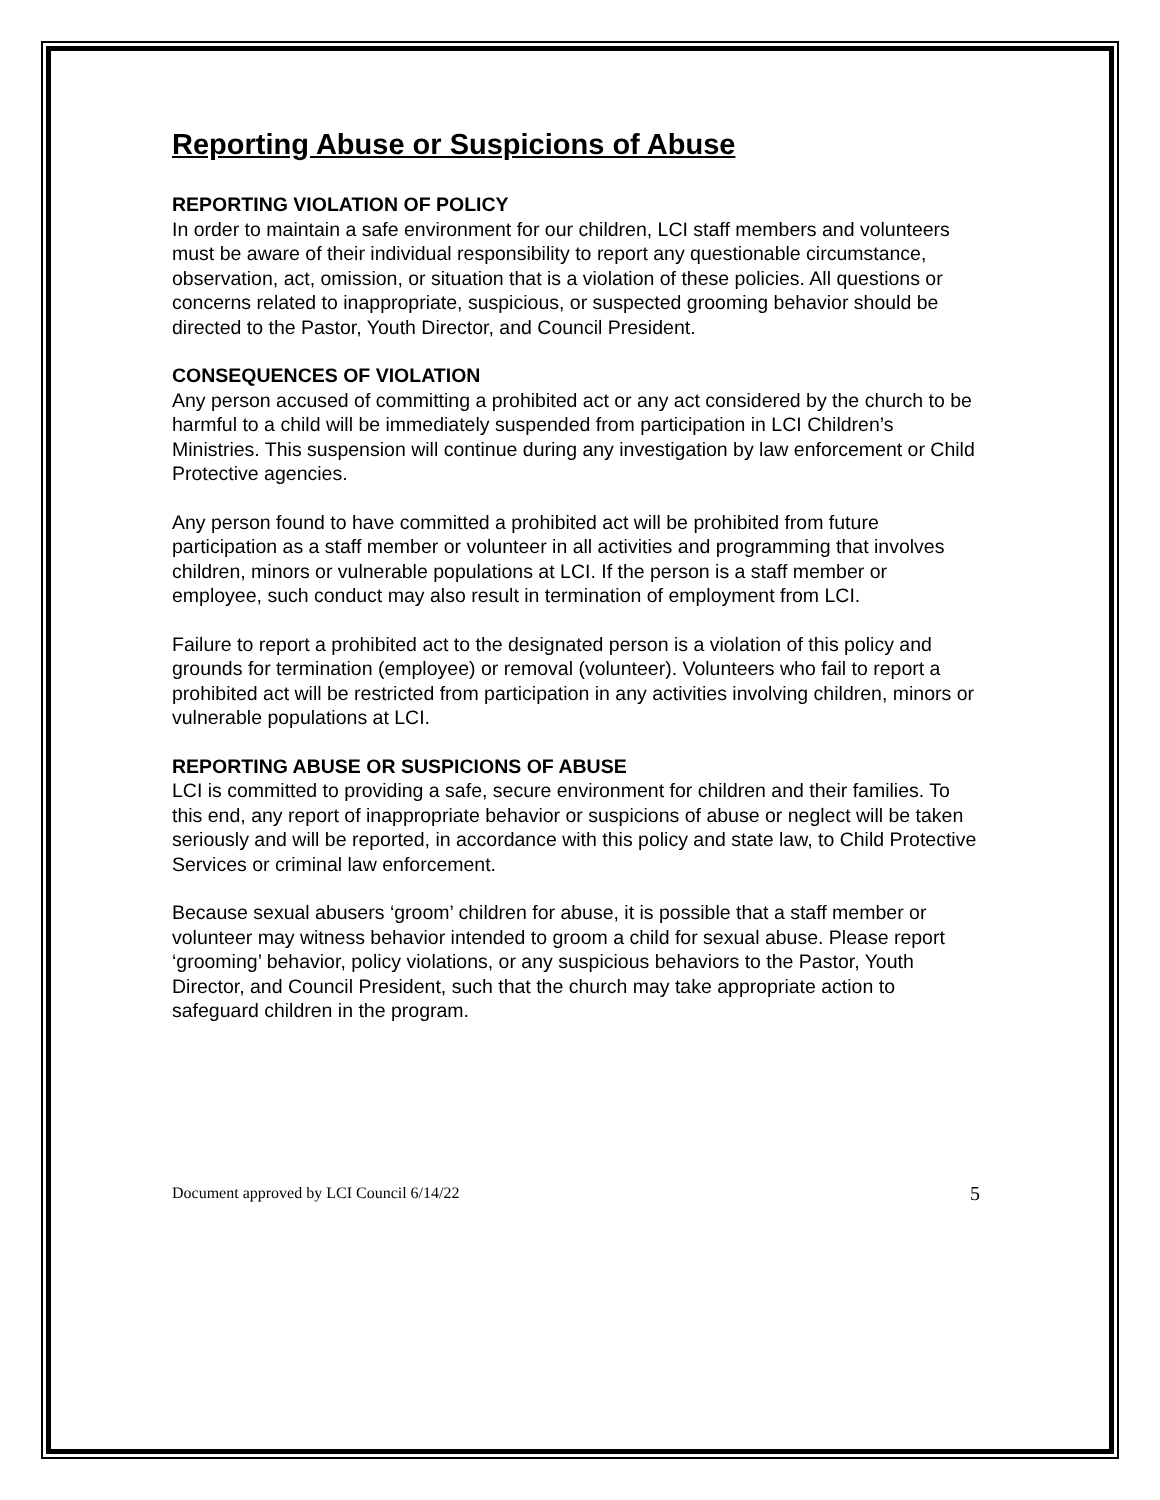Reporting Abuse or Suspicions of Abuse
REPORTING VIOLATION OF POLICY
In order to maintain a safe environment for our children, LCI staff members and volunteers must be aware of their individual responsibility to report any questionable circumstance, observation, act, omission, or situation that is a violation of these policies. All questions or concerns related to inappropriate, suspicious, or suspected grooming behavior should be directed to the Pastor, Youth Director, and Council President.
CONSEQUENCES OF VIOLATION
Any person accused of committing a prohibited act or any act considered by the church to be harmful to a child will be immediately suspended from participation in LCI Children’s Ministries. This suspension will continue during any investigation by law enforcement or Child Protective agencies.
Any person found to have committed a prohibited act will be prohibited from future participation as a staff member or volunteer in all activities and programming that involves children, minors or vulnerable populations at LCI. If the person is a staff member or employee, such conduct may also result in termination of employment from LCI.
Failure to report a prohibited act to the designated person is a violation of this policy and grounds for termination (employee) or removal (volunteer). Volunteers who fail to report a prohibited act will be restricted from participation in any activities involving children, minors or vulnerable populations at LCI.
REPORTING ABUSE OR SUSPICIONS OF ABUSE
LCI is committed to providing a safe, secure environment for children and their families. To this end, any report of inappropriate behavior or suspicions of abuse or neglect will be taken seriously and will be reported, in accordance with this policy and state law, to Child Protective Services or criminal law enforcement.
Because sexual abusers ‘groom’ children for abuse, it is possible that a staff member or volunteer may witness behavior intended to groom a child for sexual abuse. Please report ‘grooming’ behavior, policy violations, or any suspicious behaviors to the Pastor, Youth Director, and Council President, such that the church may take appropriate action to safeguard children in the program.
Document approved by LCI Council 6/14/22 5